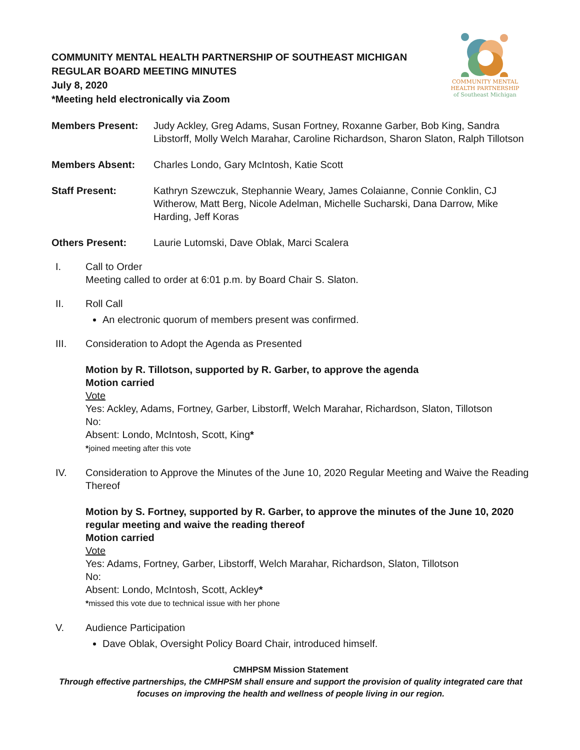COMMUNITY MENTAL
HEALTH PARTNERSHIP
of Southeast Michigan
COMMUNITY MENTAL HEALTH PARTNERSHIP OF SOUTHEAST MICHIGAN
REGULAR BOARD MEETING MINUTES
July 8, 2020
*Meeting held electronically via Zoom
Members Present: Judy Ackley, Greg Adams, Susan Fortney, Roxanne Garber, Bob King, Sandra Libstorff, Molly Welch Marahar, Caroline Richardson, Sharon Slaton, Ralph Tillotson
Members Absent: Charles Londo, Gary McIntosh, Katie Scott
Staff Present: Kathryn Szewczuk, Stephannie Weary, James Colaianne, Connie Conklin, CJ Witherow, Matt Berg, Nicole Adelman, Michelle Sucharski, Dana Darrow, Mike Harding, Jeff Koras
Others Present: Laurie Lutomski, Dave Oblak, Marci Scalera
I. Call to Order
Meeting called to order at 6:01 p.m. by Board Chair S. Slaton.
II. Roll Call
An electronic quorum of members present was confirmed.
III. Consideration to Adopt the Agenda as Presented
Motion by R. Tillotson, supported by R. Garber, to approve the agenda
Motion carried
Vote
Yes: Ackley, Adams, Fortney, Garber, Libstorff, Welch Marahar, Richardson, Slaton, Tillotson
No:
Absent: Londo, McIntosh, Scott, King*
*joined meeting after this vote
IV. Consideration to Approve the Minutes of the June 10, 2020 Regular Meeting and Waive the Reading Thereof
Motion by S. Fortney, supported by R. Garber, to approve the minutes of the June 10, 2020 regular meeting and waive the reading thereof
Motion carried
Vote
Yes: Adams, Fortney, Garber, Libstorff, Welch Marahar, Richardson, Slaton, Tillotson
No:
Absent: Londo, McIntosh, Scott, Ackley*
*missed this vote due to technical issue with her phone
V. Audience Participation
Dave Oblak, Oversight Policy Board Chair, introduced himself.
CMHPSM Mission Statement
Through effective partnerships, the CMHPSM shall ensure and support the provision of quality integrated care that focuses on improving the health and wellness of people living in our region.